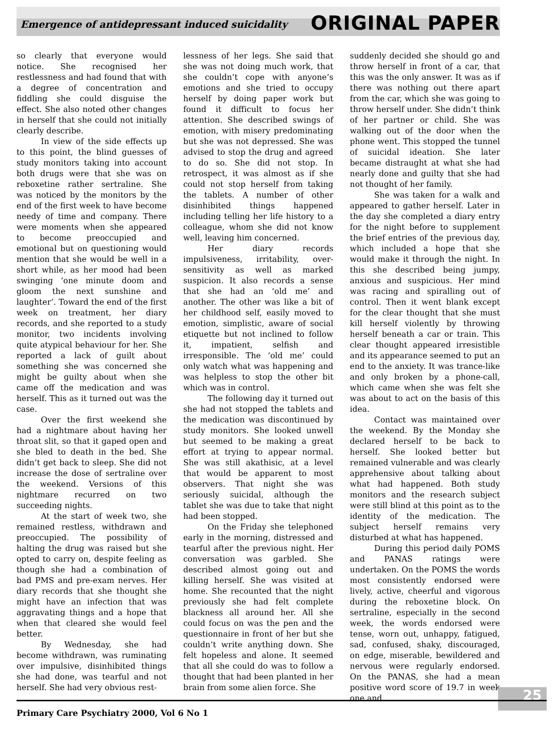Emergence of antidepressant induced suicidality
ORIGINAL PAPER
so clearly that everyone would notice. She recognised her restlessness and had found that with a degree of concentration and fiddling she could disguise the effect. She also noted other changes in herself that she could not initially clearly describe.
In view of the side effects up to this point, the blind guesses of study monitors taking into account both drugs were that she was on reboxetine rather sertraline. She was noticed by the monitors by the end of the first week to have become needy of time and company. There were moments when she appeared to become preoccupied and emotional but on questioning would mention that she would be well in a short while, as her mood had been swinging ‘one minute doom and gloom the next sunshine and laughter’. Toward the end of the first week on treatment, her diary records, and she reported to a study monitor, two incidents involving quite atypical behaviour for her. She reported a lack of guilt about something she was concerned she might be guilty about when she came off the medication and was herself. This as it turned out was the case.
Over the first weekend she had a nightmare about having her throat slit, so that it gaped open and she bled to death in the bed. She didn’t get back to sleep. She did not increase the dose of sertraline over the weekend. Versions of this nightmare recurred on two succeeding nights.
At the start of week two, she remained restless, withdrawn and preoccupied. The possibility of halting the drug was raised but she opted to carry on, despite feeling as though she had a combination of bad PMS and pre-exam nerves. Her diary records that she thought she might have an infection that was aggravating things and a hope that when that cleared she would feel better.
By Wednesday, she had become withdrawn, was ruminating over impulsive, disinhibited things she had done, was tearful and not herself. She had very obvious rest-
lessness of her legs. She said that she was not doing much work, that she couldn’t cope with anyone’s emotions and she tried to occupy herself by doing paper work but found it difficult to focus her attention. She described swings of emotion, with misery predominating but she was not depressed. She was advised to stop the drug and agreed to do so. She did not stop. In retrospect, it was almost as if she could not stop herself from taking the tablets. A number of other disinhibited things happened including telling her life history to a colleague, whom she did not know well, leaving him concerned.
Her diary records impulsiveness, irritability, over-sensitivity as well as marked suspicion. It also records a sense that she had an ‘old me’ and another. The other was like a bit of her childhood self, easily moved to emotion, simplistic, aware of social etiquette but not inclined to follow it, impatient, selfish and irresponsible. The ‘old me’ could only watch what was happening and was helpless to stop the other bit which was in control.
The following day it turned out she had not stopped the tablets and the medication was discontinued by study monitors. She looked unwell but seemed to be making a great effort at trying to appear normal. She was still akathisic, at a level that would be apparent to most observers. That night she was seriously suicidal, although the tablet she was due to take that night had been stopped.
On the Friday she telephoned early in the morning, distressed and tearful after the previous night. Her conversation was garbled. She described almost going out and killing herself. She was visited at home. She recounted that the night previously she had felt complete blackness all around her. All she could focus on was the pen and the questionnaire in front of her but she couldn’t write anything down. She felt hopeless and alone. It seemed that all she could do was to follow a thought that had been planted in her brain from some alien force. She
suddenly decided she should go and throw herself in front of a car, that this was the only answer. It was as if there was nothing out there apart from the car, which she was going to throw herself under. She didn’t think of her partner or child. She was walking out of the door when the phone went. This stopped the tunnel of suicidal ideation. She later became distraught at what she had nearly done and guilty that she had not thought of her family.
She was taken for a walk and appeared to gather herself. Later in the day she completed a diary entry for the night before to supplement the brief entries of the previous day, which included a hope that she would make it through the night. In this she described being jumpy, anxious and suspicious. Her mind was racing and spiralling out of control. Then it went blank except for the clear thought that she must kill herself violently by throwing herself beneath a car or train. This clear thought appeared irresistible and its appearance seemed to put an end to the anxiety. It was trance-like and only broken by a phone-call, which came when she was felt she was about to act on the basis of this idea.
Contact was maintained over the weekend. By the Monday she declared herself to be back to herself. She looked better but remained vulnerable and was clearly apprehensive about talking about what had happened. Both study monitors and the research subject were still blind at this point as to the identity of the medication. The subject herself remains very disturbed at what has happened.
During this period daily POMS and PANAS ratings were undertaken. On the POMS the words most consistently endorsed were lively, active, cheerful and vigorous during the reboxetine block. On sertraline, especially in the second week, the words endorsed were tense, worn out, unhappy, fatigued, sad, confused, shaky, discouraged, on edge, miserable, bewildered and nervous were regularly endorsed. On the PANAS, she had a mean positive word score of 19.7 in week one and
25
Primary Care Psychiatry 2000, Vol 6 No 1